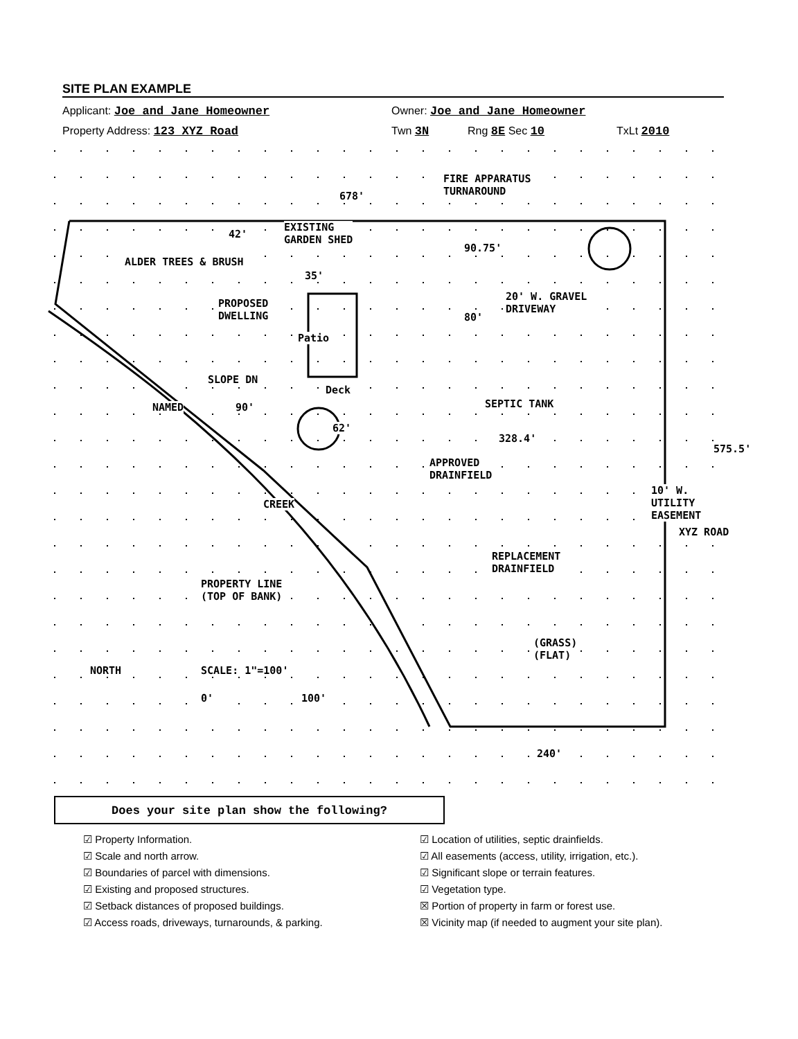SITE PLAN EXAMPLE
Applicant: Joe and Jane Homeowner Owner: Joe and Jane Homeowner
Property Address: 123 XYZ Road Twn 3N Rng 8E Sec 10 TxLt 2010
678'
FIRE APPARATUS
TURNAROUND
EXISTING
GARDEN SHED
ALDER TREES & BRUSH
PROPOSED
DWELLING
Patio
Deck
42'
35'
90.75'
80'
20' W. GRAVEL
DRIVEWAY
SLOPE DN
90'
62'
SEPTIC TANK
328.4'
APPROVED
DRAINFIELD
NAMED
CREEK
REPLACEMENT
DRAINFIELD
PROPERTY LINE
(TOP OF BANK)
(GRASS)
(FLAT)
10' W. UTILITY EASEMENT
XYZ ROAD
575.5'
NORTH SCALE: 1"=100'
0' 100'
240'
Does your site plan show the following?
☑ Property Information.
☑ Scale and north arrow.
☑ Boundaries of parcel with dimensions.
☑ Existing and proposed structures.
☑ Setback distances of proposed buildings.
☑ Access roads, driveways, turnarounds, & parking.
☑ Location of utilities, septic drainfields.
☑ All easements (access, utility, irrigation, etc.).
☑ Significant slope or terrain features.
☑ Vegetation type.
☒ Portion of property in farm or forest use.
☒ Vicinity map (if needed to augment your site plan).